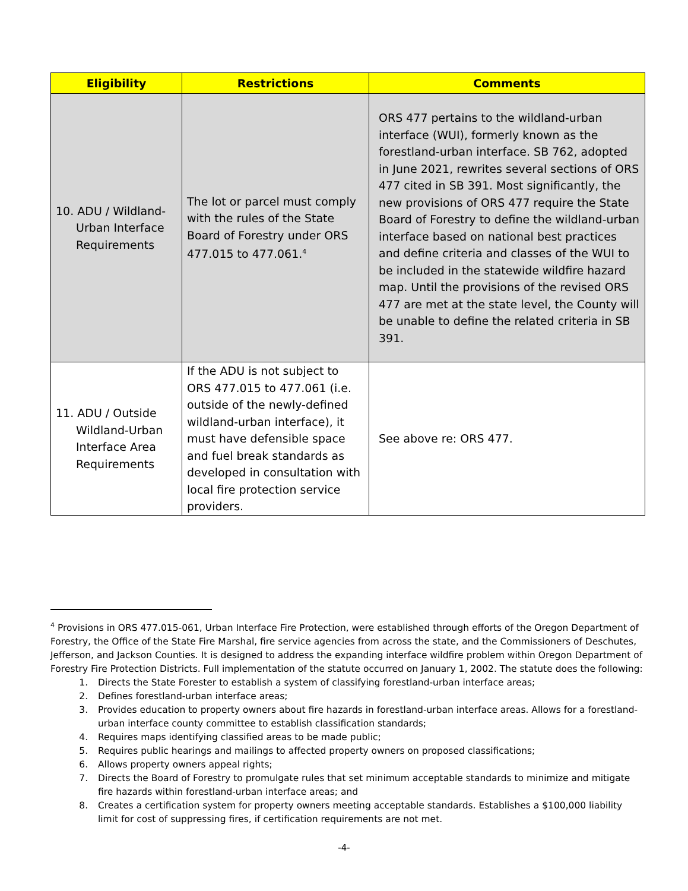| Eligibility | Restrictions | Comments |
| --- | --- | --- |
| 10. ADU / Wildland-Urban Interface Requirements | The lot or parcel must comply with the rules of the State Board of Forestry under ORS 477.015 to 477.061.<sup>4</sup> | ORS 477 pertains to the wildland-urban interface (WUI), formerly known as the forestland-urban interface. SB 762, adopted in June 2021, rewrites several sections of ORS 477 cited in SB 391. Most significantly, the new provisions of ORS 477 require the State Board of Forestry to define the wildland-urban interface based on national best practices and define criteria and classes of the WUI to be included in the statewide wildfire hazard map. Until the provisions of the revised ORS 477 are met at the state level, the County will be unable to define the related criteria in SB 391. |
| 11. ADU / Outside Wildland-Urban Interface Area Requirements | If the ADU is not subject to ORS 477.015 to 477.061 (i.e. outside of the newly-defined wildland-urban interface), it must have defensible space and fuel break standards as developed in consultation with local fire protection service providers. | See above re: ORS 477. |
<sup>4</sup> Provisions in ORS 477.015-061, Urban Interface Fire Protection, were established through efforts of the Oregon Department of Forestry, the Office of the State Fire Marshal, fire service agencies from across the state, and the Commissioners of Deschutes, Jefferson, and Jackson Counties. It is designed to address the expanding interface wildfire problem within Oregon Department of Forestry Fire Protection Districts. Full implementation of the statute occurred on January 1, 2002. The statute does the following:
1. Directs the State Forester to establish a system of classifying forestland-urban interface areas;
2. Defines forestland-urban interface areas;
3. Provides education to property owners about fire hazards in forestland-urban interface areas. Allows for a forestland-urban interface county committee to establish classification standards;
4. Requires maps identifying classified areas to be made public;
5. Requires public hearings and mailings to affected property owners on proposed classifications;
6. Allows property owners appeal rights;
7. Directs the Board of Forestry to promulgate rules that set minimum acceptable standards to minimize and mitigate fire hazards within forestland-urban interface areas; and
8. Creates a certification system for property owners meeting acceptable standards. Establishes a $100,000 liability limit for cost of suppressing fires, if certification requirements are not met.
-4-